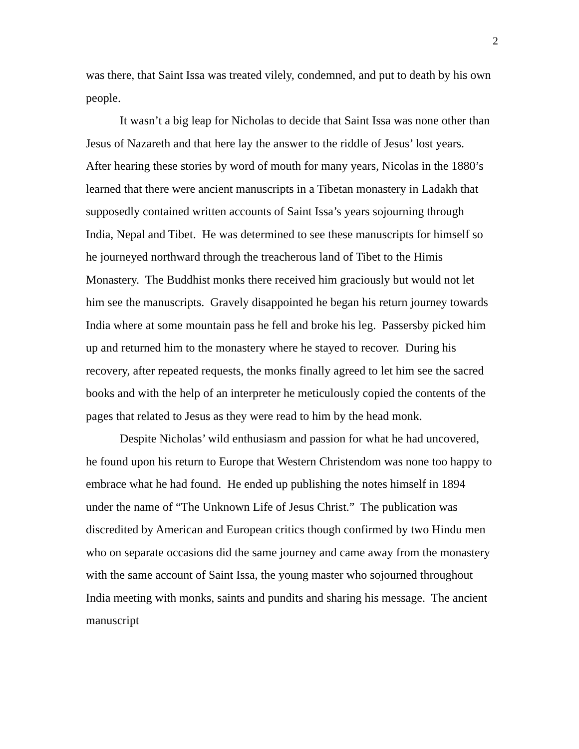2
was there, that Saint Issa was treated vilely, condemned, and put to death by his own people.
It wasn’t a big leap for Nicholas to decide that Saint Issa was none other than Jesus of Nazareth and that here lay the answer to the riddle of Jesus’ lost years. After hearing these stories by word of mouth for many years, Nicolas in the 1880’s learned that there were ancient manuscripts in a Tibetan monastery in Ladakh that supposedly contained written accounts of Saint Issa’s years sojourning through India, Nepal and Tibet. He was determined to see these manuscripts for himself so he journeyed northward through the treacherous land of Tibet to the Himis Monastery. The Buddhist monks there received him graciously but would not let him see the manuscripts. Gravely disappointed he began his return journey towards India where at some mountain pass he fell and broke his leg. Passersby picked him up and returned him to the monastery where he stayed to recover. During his recovery, after repeated requests, the monks finally agreed to let him see the sacred books and with the help of an interpreter he meticulously copied the contents of the pages that related to Jesus as they were read to him by the head monk.
Despite Nicholas’ wild enthusiasm and passion for what he had uncovered, he found upon his return to Europe that Western Christendom was none too happy to embrace what he had found. He ended up publishing the notes himself in 1894 under the name of “The Unknown Life of Jesus Christ.” The publication was discredited by American and European critics though confirmed by two Hindu men who on separate occasions did the same journey and came away from the monastery with the same account of Saint Issa, the young master who sojourned throughout India meeting with monks, saints and pundits and sharing his message. The ancient manuscript